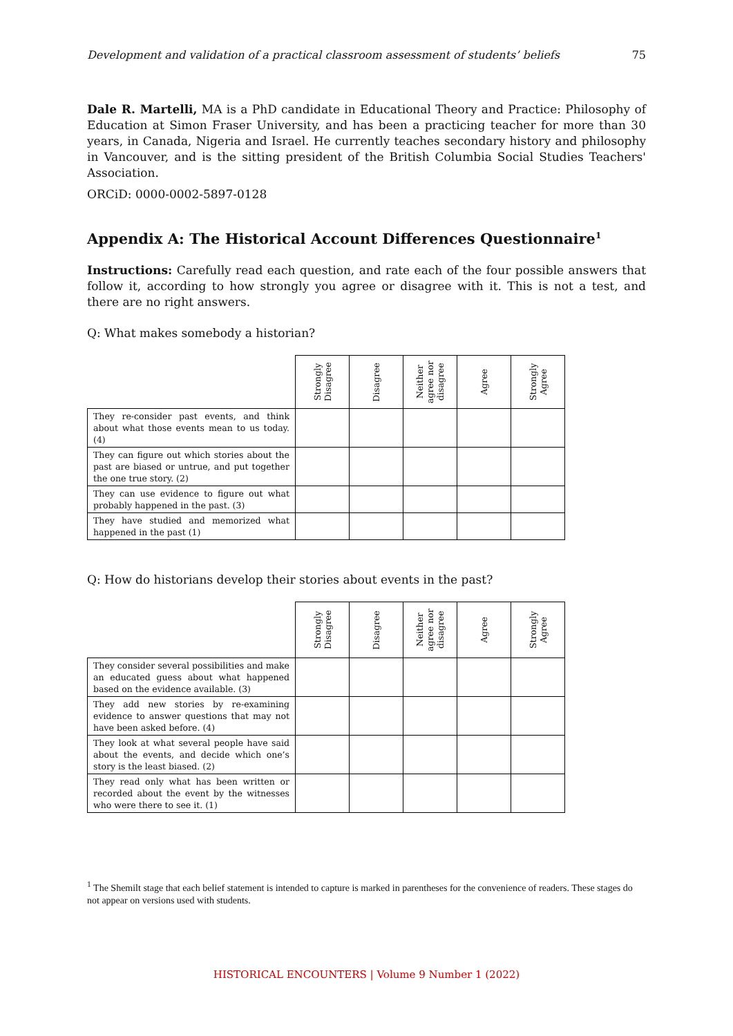Development and validation of a practical classroom assessment of students’ beliefs 75
Dale R. Martelli, MA is a PhD candidate in Educational Theory and Practice: Philosophy of Education at Simon Fraser University, and has been a practicing teacher for more than 30 years, in Canada, Nigeria and Israel. He currently teaches secondary history and philosophy in Vancouver, and is the sitting president of the British Columbia Social Studies Teachers' Association.
ORCiD: 0000-0002-5897-0128
Appendix A: The Historical Account Differences Questionnaire<sup>1</sup>
Instructions: Carefully read each question, and rate each of the four possible answers that follow it, according to how strongly you agree or disagree with it. This is not a test, and there are no right answers.
Q: What makes somebody a historian?
| | Strongly Disagree | Disagree | Neither agree nor disagree | Agree | Strongly Agree |
| --- | --- | --- | --- | --- | --- |
| They re-consider past events, and think about what those events mean to us today. (4) | | | | | |
| They can figure out which stories about the past are biased or untrue, and put together the one true story. (2) | | | | | |
| They can use evidence to figure out what probably happened in the past. (3) | | | | | |
| They have studied and memorized what happened in the past (1) | | | | | |
Q: How do historians develop their stories about events in the past?
| | Strongly Disagree | Disagree | Neither agree nor disagree | Agree | Strongly Agree |
| --- | --- | --- | --- | --- | --- |
| They consider several possibilities and make an educated guess about what happened based on the evidence available. (3) | | | | | |
| They add new stories by re-examining evidence to answer questions that may not have been asked before. (4) | | | | | |
| They look at what several people have said about the events, and decide which one’s story is the least biased. (2) | | | | | |
| They read only what has been written or recorded about the event by the witnesses who were there to see it. (1) | | | | | |
<sup>1</sup> The Shemilt stage that each belief statement is intended to capture is marked in parentheses for the convenience of readers. These stages do not appear on versions used with students.
HISTORICAL ENCOUNTERS | Volume 9 Number 1 (2022)